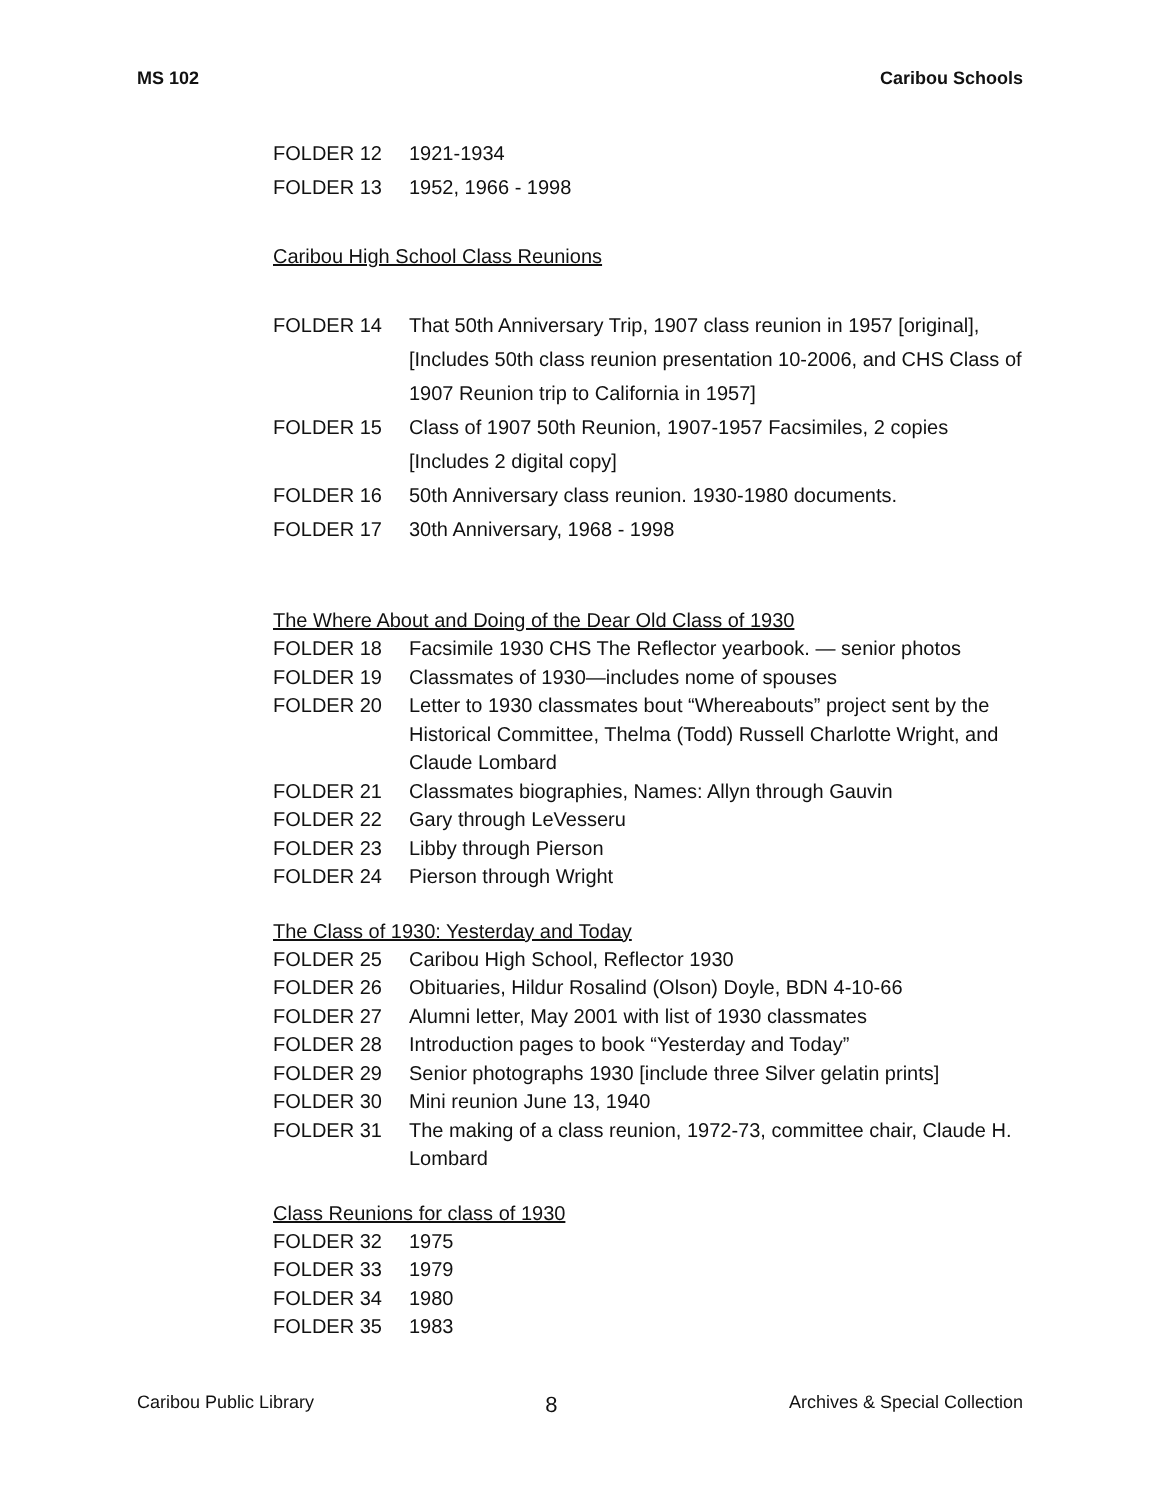MS 102 Caribou Schools
FOLDER 12 1921-1934
FOLDER 13 1952, 1966 - 1998
Caribou High School Class Reunions
FOLDER 14 That 50th Anniversary Trip, 1907 class reunion in 1957 [original], [Includes 50th class reunion presentation 10-2006, and CHS Class of 1907 Reunion trip to California in 1957]
FOLDER 15 Class of 1907 50th Reunion, 1907-1957 Facsimiles, 2 copies [Includes 2 digital copy]
FOLDER 16 50th Anniversary class reunion. 1930-1980 documents.
FOLDER 17 30th Anniversary, 1968 - 1998
The Where About and Doing of the Dear Old Class of 1930
FOLDER 18 Facsimile 1930 CHS The Reflector yearbook. — senior photos
FOLDER 19 Classmates of 1930—includes nome of spouses
FOLDER 20 Letter to 1930 classmates bout “Whereabouts” project sent by the Historical Committee, Thelma (Todd) Russell Charlotte Wright, and Claude Lombard
FOLDER 21 Classmates biographies, Names: Allyn through Gauvin
FOLDER 22 Gary through LeVesseru
FOLDER 23 Libby through Pierson
FOLDER 24 Pierson through Wright
The Class of 1930: Yesterday and Today
FOLDER 25 Caribou High School, Reflector 1930
FOLDER 26 Obituaries, Hildur Rosalind (Olson) Doyle, BDN 4-10-66
FOLDER 27 Alumni letter, May 2001 with list of 1930 classmates
FOLDER 28 Introduction pages to book “Yesterday and Today”
FOLDER 29 Senior photographs 1930 [include three Silver gelatin prints]
FOLDER 30 Mini reunion June 13, 1940
FOLDER 31 The making of a class reunion, 1972-73, committee chair, Claude H. Lombard
Class Reunions for class of 1930
FOLDER 32 1975
FOLDER 33 1979
FOLDER 34 1980
FOLDER 35 1983
Caribou Public Library 8 Archives & Special Collection